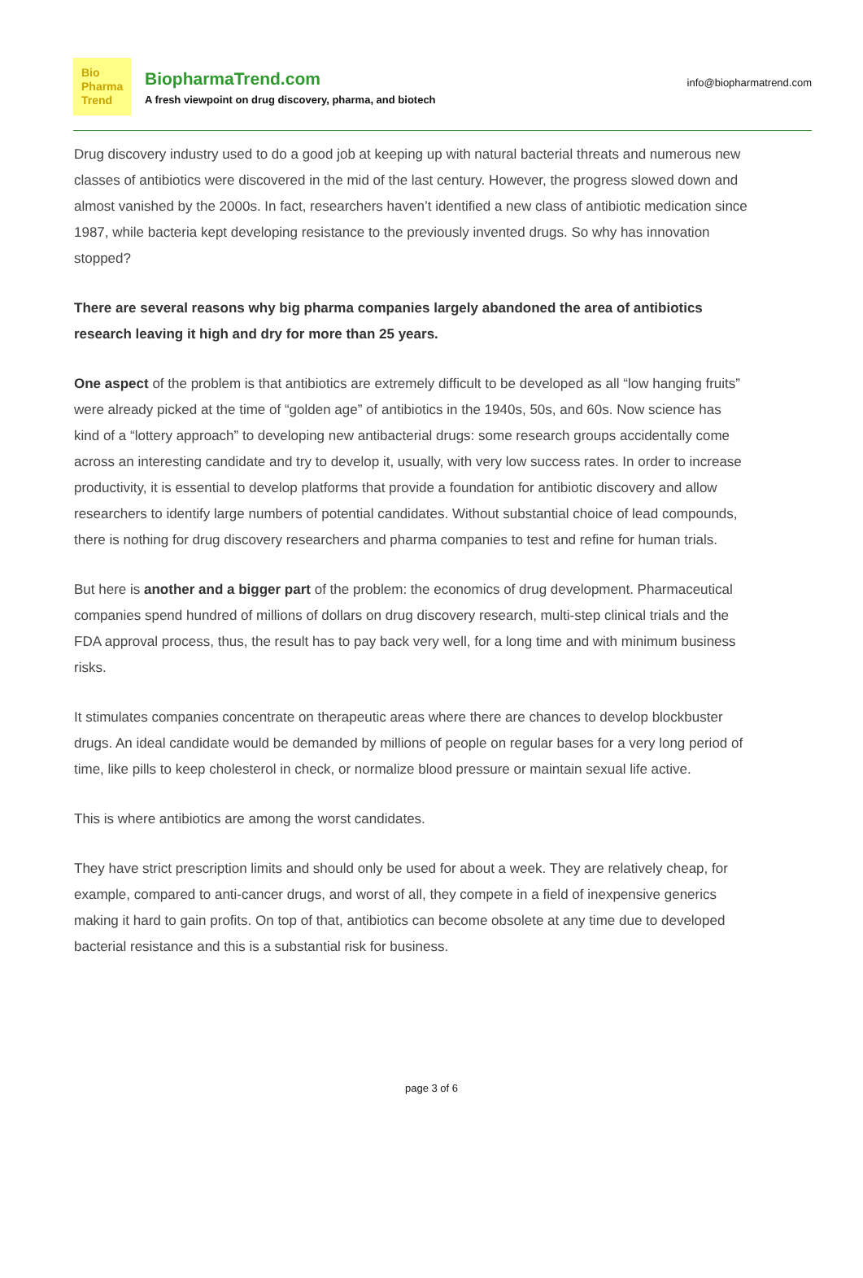Bio
Pharma
Trend
BiopharmaTrend.com
A fresh viewpoint on drug discovery, pharma, and biotech
info@biopharmatrend.com
Drug discovery industry used to do a good job at keeping up with natural bacterial threats and numerous new classes of antibiotics were discovered in the mid of the last century. However, the progress slowed down and almost vanished by the 2000s. In fact, researchers haven’t identified a new class of antibiotic medication since 1987, while bacteria kept developing resistance to the previously invented drugs. So why has innovation stopped?
There are several reasons why big pharma companies largely abandoned the area of antibiotics research leaving it high and dry for more than 25 years.
One aspect of the problem is that antibiotics are extremely difficult to be developed as all “low hanging fruits” were already picked at the time of “golden age” of antibiotics in the 1940s, 50s, and 60s. Now science has kind of a “lottery approach” to developing new antibacterial drugs: some research groups accidentally come across an interesting candidate and try to develop it, usually, with very low success rates. In order to increase productivity, it is essential to develop platforms that provide a foundation for antibiotic discovery and allow researchers to identify large numbers of potential candidates. Without substantial choice of lead compounds, there is nothing for drug discovery researchers and pharma companies to test and refine for human trials.
But here is another and a bigger part of the problem: the economics of drug development. Pharmaceutical companies spend hundred of millions of dollars on drug discovery research, multi-step clinical trials and the FDA approval process, thus, the result has to pay back very well, for a long time and with minimum business risks.
It stimulates companies concentrate on therapeutic areas where there are chances to develop blockbuster drugs. An ideal candidate would be demanded by millions of people on regular bases for a very long period of time, like pills to keep cholesterol in check, or normalize blood pressure or maintain sexual life active.
This is where antibiotics are among the worst candidates.
They have strict prescription limits and should only be used for about a week. They are relatively cheap, for example, compared to anti-cancer drugs, and worst of all, they compete in a field of inexpensive generics making it hard to gain profits. On top of that, antibiotics can become obsolete at any time due to developed bacterial resistance and this is a substantial risk for business.
page 3 of 6